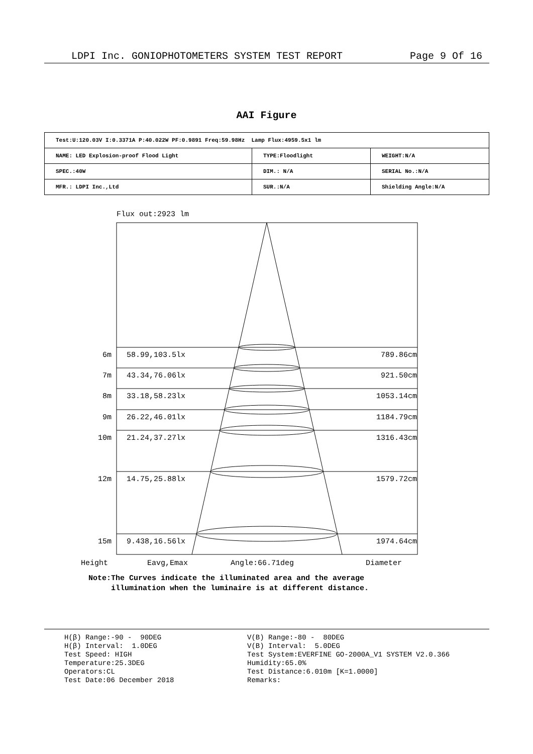LDPI Inc. GONIOPHOTOMETERS SYSTEM TEST REPORT Page 9 Of 16
AAI Figure
| Test:U:120.03V I:0.3371A P:40.022W PF:0.9891 Freq:59.98Hz Lamp Flux:4959.5x1 lm | | |
| NAME: LED Explosion-proof Flood Light | TYPE:Floodlight | WEIGHT:N/A |
| SPEC.:40W | DIM.: N/A | SERIAL No.:N/A |
| MFR.: LDPI Inc.,Ltd | SUR.:N/A | Shielding Angle:N/A |
Flux out:2923 lm
| 6m | 58.99,103.5lx | 789.86cm |
| 7m | 43.34,76.06lx | 921.50cm |
| 8m | 33.18,58.23lx | 1053.14cm |
| 9m | 26.22,46.01lx | 1184.79cm |
| 10m | 21.24,37.27lx | 1316.43cm |
| 12m | 14.75,25.88lx | 1579.72cm |
| 15m | 9.438,16.56lx | 1974.64cm |
Height Eavg,Emax Angle:66.71deg Diameter
Note:The Curves indicate the illuminated area and the average
illumination when the luminaire is at different distance.
H(β) Range:-90 - 90DEG
H(β) Interval: 1.0DEG
Test Speed: HIGH
Temperature:25.3DEG
Operators:CL
Test Date:06 December 2018
V(B) Range:-80 - 80DEG
V(B) Interval: 5.0DEG
Test System:EVERFINE GO-2000A_V1 SYSTEM V2.0.366
Humidity:65.0%
Test Distance:6.010m [K=1.0000]
Remarks: